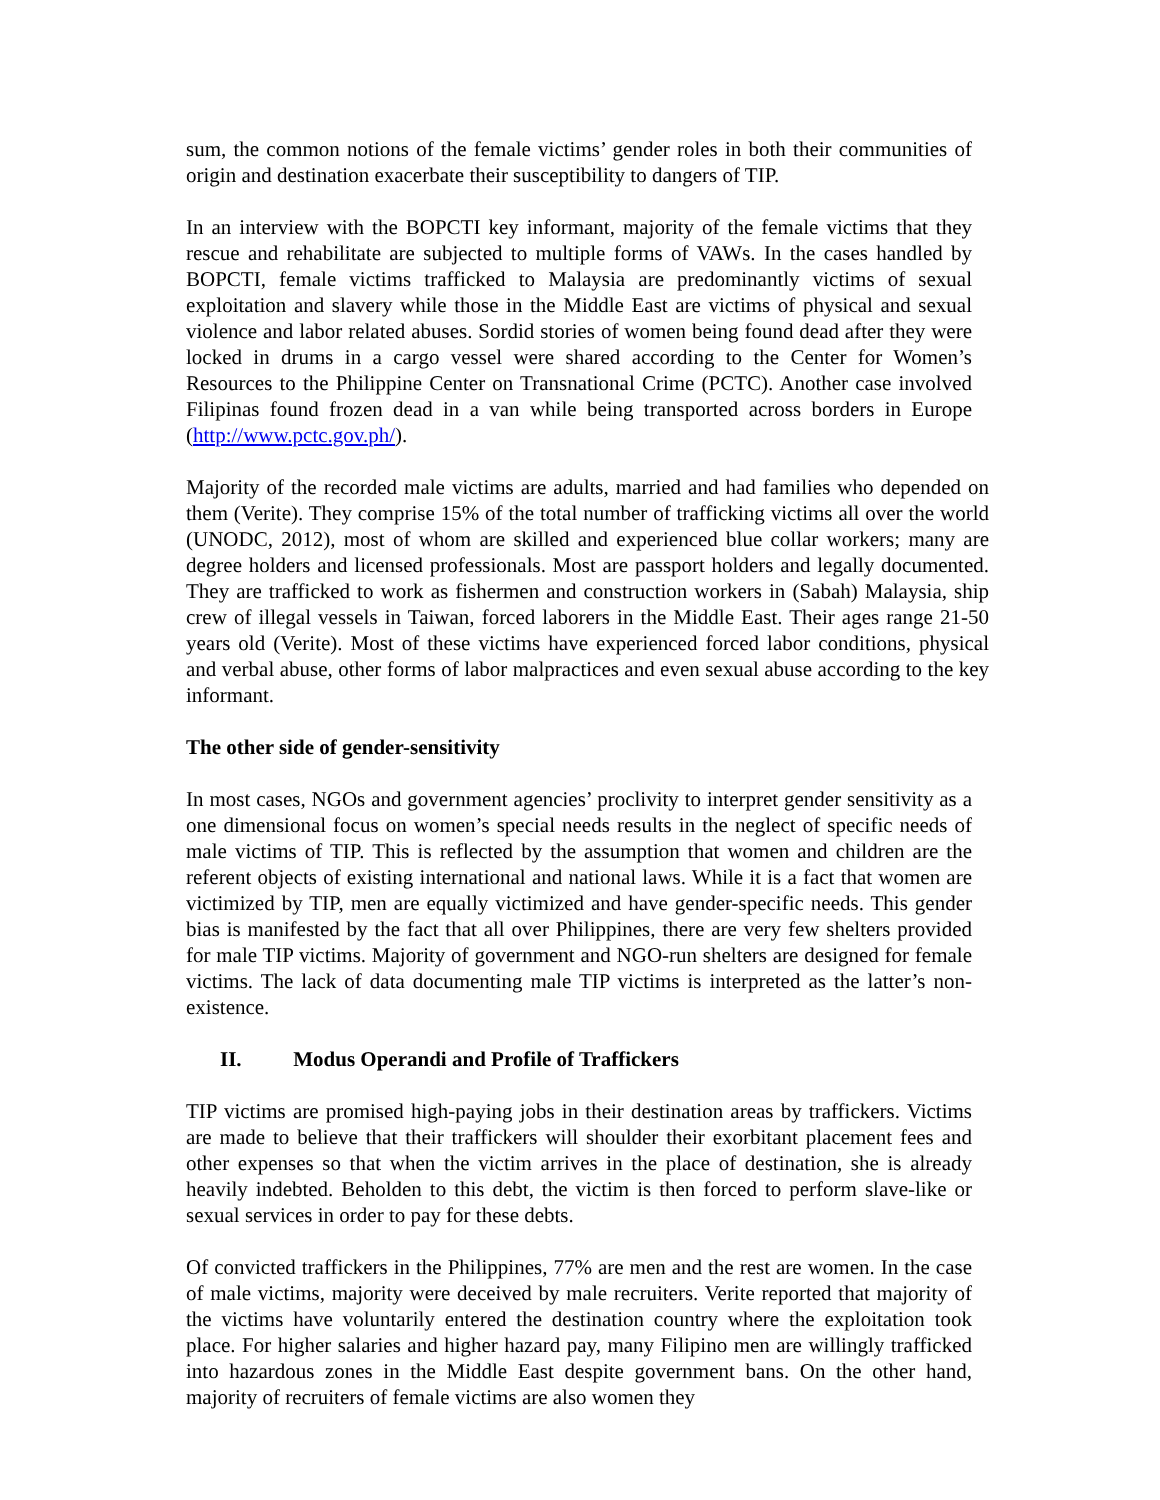sum, the common notions of the female victims’ gender roles in both their communities of origin and destination exacerbate their susceptibility to dangers of TIP.
In an interview with the BOPCTI key informant, majority of the female victims that they rescue and rehabilitate are subjected to multiple forms of VAWs. In the cases handled by BOPCTI, female victims trafficked to Malaysia are predominantly victims of sexual exploitation and slavery while those in the Middle East are victims of physical and sexual violence and labor related abuses. Sordid stories of women being found dead after they were locked in drums in a cargo vessel were shared according to the Center for Women’s Resources to the Philippine Center on Transnational Crime (PCTC). Another case involved Filipinas found frozen dead in a van while being transported across borders in Europe (http://www.pctc.gov.ph/).
Majority of the recorded male victims are adults, married and had families who depended on them (Verite). They comprise 15% of the total number of trafficking victims all over the world (UNODC, 2012), most of whom are skilled and experienced blue collar workers; many are degree holders and licensed professionals. Most are passport holders and legally documented. They are trafficked to work as fishermen and construction workers in (Sabah) Malaysia, ship crew of illegal vessels in Taiwan, forced laborers in the Middle East. Their ages range 21-50 years old (Verite). Most of these victims have experienced forced labor conditions, physical and verbal abuse, other forms of labor malpractices and even sexual abuse according to the key informant.
The other side of gender-sensitivity
In most cases, NGOs and government agencies’ proclivity to interpret gender sensitivity as a one dimensional focus on women’s special needs results in the neglect of specific needs of male victims of TIP. This is reflected by the assumption that women and children are the referent objects of existing international and national laws. While it is a fact that women are victimized by TIP, men are equally victimized and have gender-specific needs. This gender bias is manifested by the fact that all over Philippines, there are very few shelters provided for male TIP victims. Majority of government and NGO-run shelters are designed for female victims. The lack of data documenting male TIP victims is interpreted as the latter’s non-existence.
II. Modus Operandi and Profile of Traffickers
TIP victims are promised high-paying jobs in their destination areas by traffickers. Victims are made to believe that their traffickers will shoulder their exorbitant placement fees and other expenses so that when the victim arrives in the place of destination, she is already heavily indebted. Beholden to this debt, the victim is then forced to perform slave-like or sexual services in order to pay for these debts.
Of convicted traffickers in the Philippines, 77% are men and the rest are women. In the case of male victims, majority were deceived by male recruiters. Verite reported that majority of the victims have voluntarily entered the destination country where the exploitation took place. For higher salaries and higher hazard pay, many Filipino men are willingly trafficked into hazardous zones in the Middle East despite government bans. On the other hand, majority of recruiters of female victims are also women they